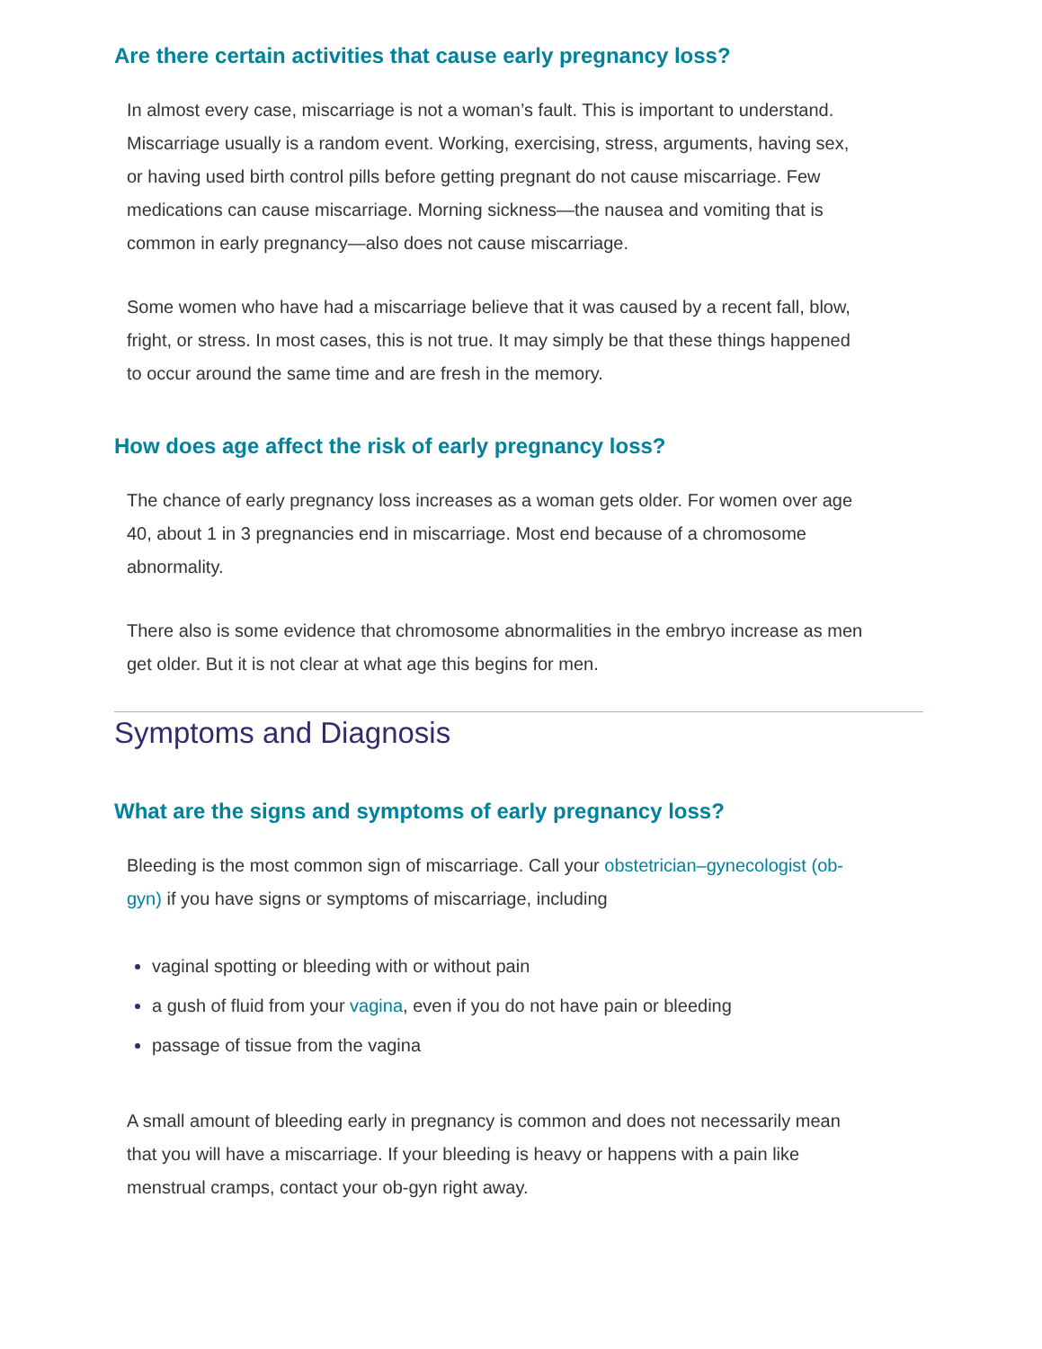Are there certain activities that cause early pregnancy loss?
In almost every case, miscarriage is not a woman’s fault. This is important to understand. Miscarriage usually is a random event. Working, exercising, stress, arguments, having sex, or having used birth control pills before getting pregnant do not cause miscarriage. Few medications can cause miscarriage. Morning sickness—the nausea and vomiting that is common in early pregnancy—also does not cause miscarriage.
Some women who have had a miscarriage believe that it was caused by a recent fall, blow, fright, or stress. In most cases, this is not true. It may simply be that these things happened to occur around the same time and are fresh in the memory.
How does age affect the risk of early pregnancy loss?
The chance of early pregnancy loss increases as a woman gets older. For women over age 40, about 1 in 3 pregnancies end in miscarriage. Most end because of a chromosome abnormality.
There also is some evidence that chromosome abnormalities in the embryo increase as men get older. But it is not clear at what age this begins for men.
Symptoms and Diagnosis
What are the signs and symptoms of early pregnancy loss?
Bleeding is the most common sign of miscarriage. Call your obstetrician–gynecologist (ob-gyn) if you have signs or symptoms of miscarriage, including
vaginal spotting or bleeding with or without pain
a gush of fluid from your vagina, even if you do not have pain or bleeding
passage of tissue from the vagina
A small amount of bleeding early in pregnancy is common and does not necessarily mean that you will have a miscarriage. If your bleeding is heavy or happens with a pain like menstrual cramps, contact your ob-gyn right away.